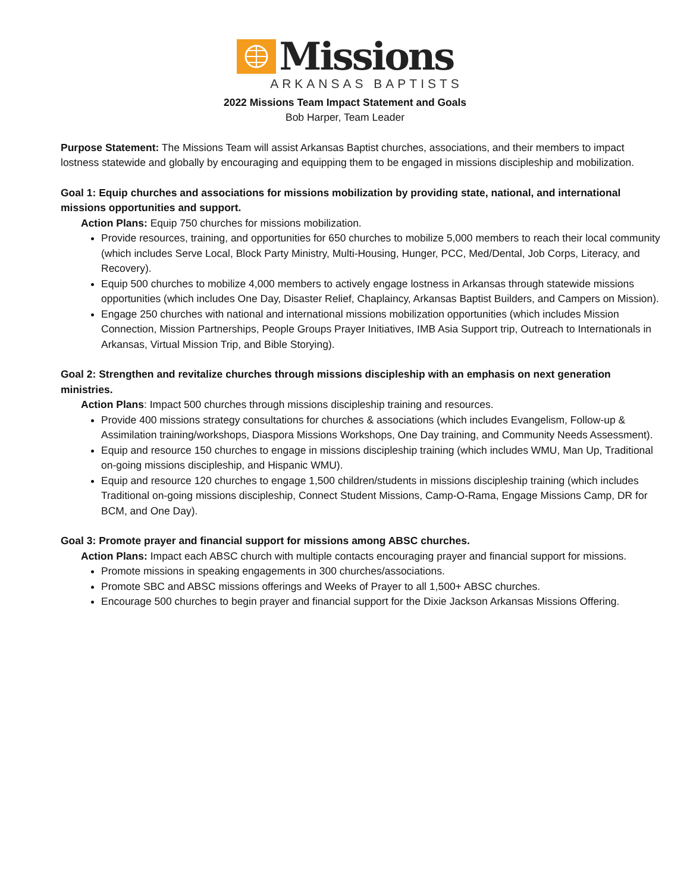Missions
ARKANSAS BAPTISTS
2022 Missions Team Impact Statement and Goals
Bob Harper, Team Leader
Purpose Statement: The Missions Team will assist Arkansas Baptist churches, associations, and their members to impact lostness statewide and globally by encouraging and equipping them to be engaged in missions discipleship and mobilization.
Goal 1: Equip churches and associations for missions mobilization by providing state, national, and international missions opportunities and support.
Action Plans: Equip 750 churches for missions mobilization.
Provide resources, training, and opportunities for 650 churches to mobilize 5,000 members to reach their local community (which includes Serve Local, Block Party Ministry, Multi-Housing, Hunger, PCC, Med/Dental, Job Corps, Literacy, and Recovery).
Equip 500 churches to mobilize 4,000 members to actively engage lostness in Arkansas through statewide missions opportunities (which includes One Day, Disaster Relief, Chaplaincy, Arkansas Baptist Builders, and Campers on Mission).
Engage 250 churches with national and international missions mobilization opportunities (which includes Mission Connection, Mission Partnerships, People Groups Prayer Initiatives, IMB Asia Support trip, Outreach to Internationals in Arkansas, Virtual Mission Trip, and Bible Storying).
Goal 2: Strengthen and revitalize churches through missions discipleship with an emphasis on next generation ministries.
Action Plans: Impact 500 churches through missions discipleship training and resources.
Provide 400 missions strategy consultations for churches & associations (which includes Evangelism, Follow-up & Assimilation training/workshops, Diaspora Missions Workshops, One Day training, and Community Needs Assessment).
Equip and resource 150 churches to engage in missions discipleship training (which includes WMU, Man Up, Traditional on-going missions discipleship, and Hispanic WMU).
Equip and resource 120 churches to engage 1,500 children/students in missions discipleship training (which includes Traditional on-going missions discipleship, Connect Student Missions, Camp-O-Rama, Engage Missions Camp, DR for BCM, and One Day).
Goal 3: Promote prayer and financial support for missions among ABSC churches.
Action Plans: Impact each ABSC church with multiple contacts encouraging prayer and financial support for missions.
Promote missions in speaking engagements in 300 churches/associations.
Promote SBC and ABSC missions offerings and Weeks of Prayer to all 1,500+ ABSC churches.
Encourage 500 churches to begin prayer and financial support for the Dixie Jackson Arkansas Missions Offering.